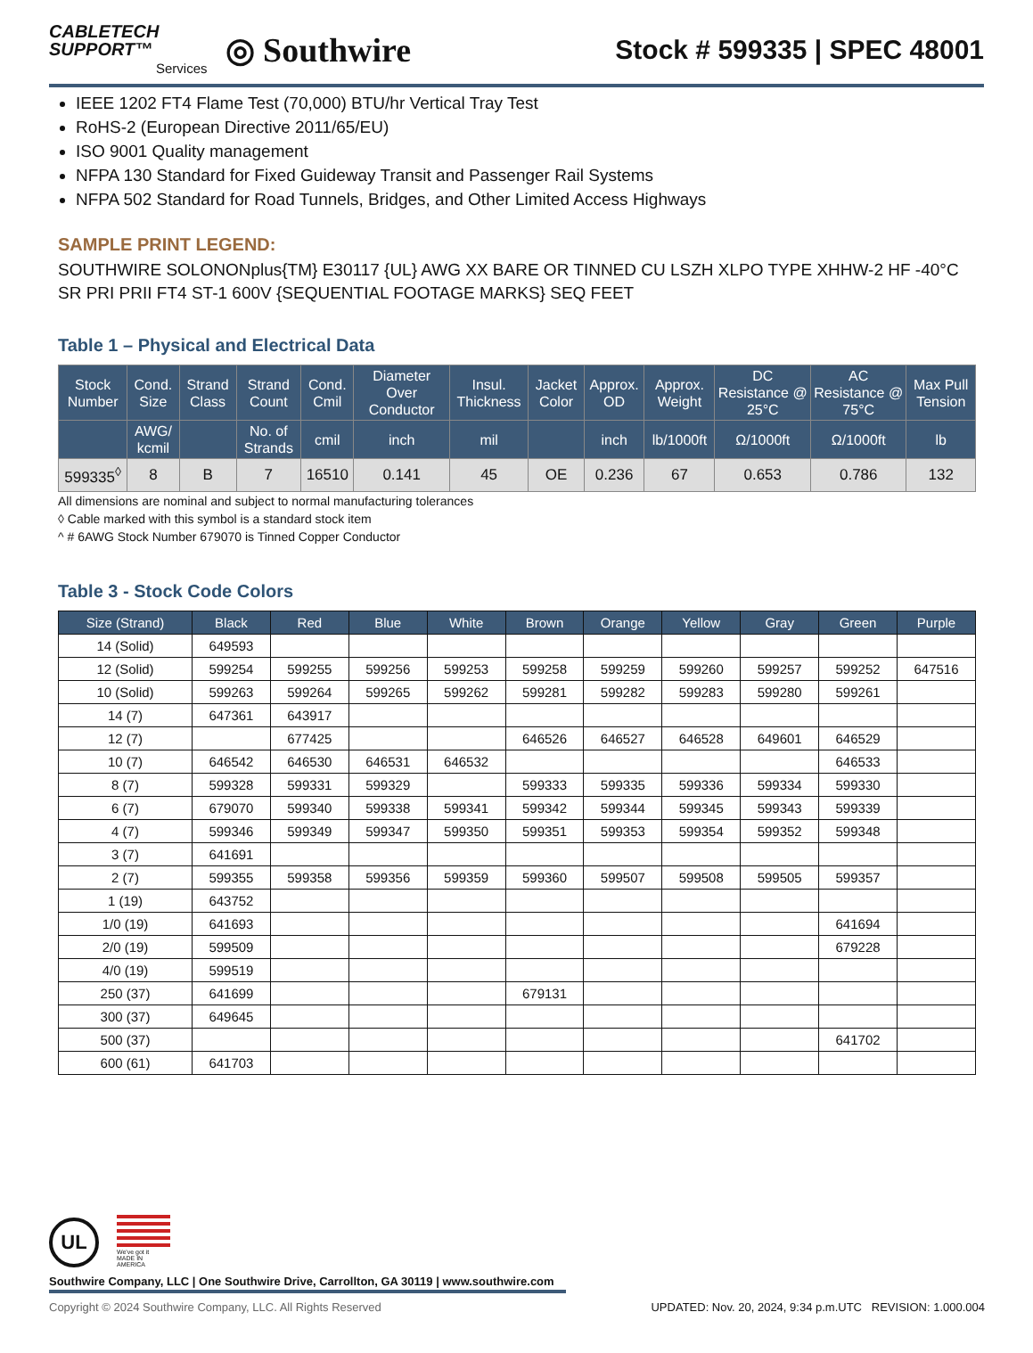CABLETECH
SUPPORT™
Services
◎ Southwire
Stock # 599335 | SPEC 48001
IEEE 1202 FT4 Flame Test (70,000) BTU/hr Vertical Tray Test
RoHS-2 (European Directive 2011/65/EU)
ISO 9001 Quality management
NFPA 130 Standard for Fixed Guideway Transit and Passenger Rail Systems
NFPA 502 Standard for Road Tunnels, Bridges, and Other Limited Access Highways
SAMPLE PRINT LEGEND:
SOUTHWIRE SOLONONplus{TM} E30117 {UL} AWG XX BARE OR TINNED CU LSZH XLPO TYPE XHHW-2 HF -40°C SR PRI PRII FT4 ST-1 600V {SEQUENTIAL FOOTAGE MARKS} SEQ FEET
Table 1 – Physical and Electrical Data
| Stock Number | Cond. Size | Strand Class | Strand Count | Cond. Cmil | Diameter Over Conductor | Insul. Thickness | Jacket Color | Approx. OD | Approx. Weight | DC Resistance @ 25°C | AC Resistance @ 75°C | Max Pull Tension |
| --- | --- | --- | --- | --- | --- | --- | --- | --- | --- | --- | --- | --- |
| | AWG/ kcmil | | No. of Strands | cmil | inch | mil | | inch | lb/1000ft | Ω/1000ft | Ω/1000ft | lb |
| 599335<sup>◊</sup> | 8 | B | 7 | 16510 | 0.141 | 45 | OE | 0.236 | 67 | 0.653 | 0.786 | 132 |
All dimensions are nominal and subject to normal manufacturing tolerances
◊ Cable marked with this symbol is a standard stock item
^ # 6AWG Stock Number 679070 is Tinned Copper Conductor
Table 3 - Stock Code Colors
| Size (Strand) | Black | Red | Blue | White | Brown | Orange | Yellow | Gray | Green | Purple |
| --- | --- | --- | --- | --- | --- | --- | --- | --- | --- | --- |
| 14 (Solid) | 649593 | | | | | | | | | |
| 12 (Solid) | 599254 | 599255 | 599256 | 599253 | 599258 | 599259 | 599260 | 599257 | 599252 | 647516 |
| 10 (Solid) | 599263 | 599264 | 599265 | 599262 | 599281 | 599282 | 599283 | 599280 | 599261 | |
| 14 (7) | 647361 | 643917 | | | | | | | | |
| 12 (7) | | 677425 | | | 646526 | 646527 | 646528 | 649601 | 646529 | |
| 10 (7) | 646542 | 646530 | 646531 | 646532 | | | | | 646533 | |
| 8 (7) | 599328 | 599331 | 599329 | | 599333 | 599335 | 599336 | 599334 | 599330 | |
| 6 (7) | 679070 | 599340 | 599338 | 599341 | 599342 | 599344 | 599345 | 599343 | 599339 | |
| 4 (7) | 599346 | 599349 | 599347 | 599350 | 599351 | 599353 | 599354 | 599352 | 599348 | |
| 3 (7) | 641691 | | | | | | | | | |
| 2 (7) | 599355 | 599358 | 599356 | 599359 | 599360 | 599507 | 599508 | 599505 | 599357 | |
| 1 (19) | 643752 | | | | | | | | | |
| 1/0 (19) | 641693 | | | | | | | | 641694 | |
| 2/0 (19) | 599509 | | | | | | | | 679228 | |
| 4/0 (19) | 599519 | | | | | | | | | |
| 250 (37) | 641699 | | | | 679131 | | | | | |
| 300 (37) | 649645 | | | | | | | | | |
| 500 (37) | | | | | | | | | 641702 | |
| 600 (61) | 641703 | | | | | | | | | |
UL
We've got it
MADE IN AMERICA
Southwire Company, LLC | One Southwire Drive, Carrollton, GA 30119 | www.southwire.com
Copyright © 2024 Southwire Company, LLC. All Rights Reserved UPDATED: Nov. 20, 2024, 9:34 p.m.UTC REVISION: 1.000.004